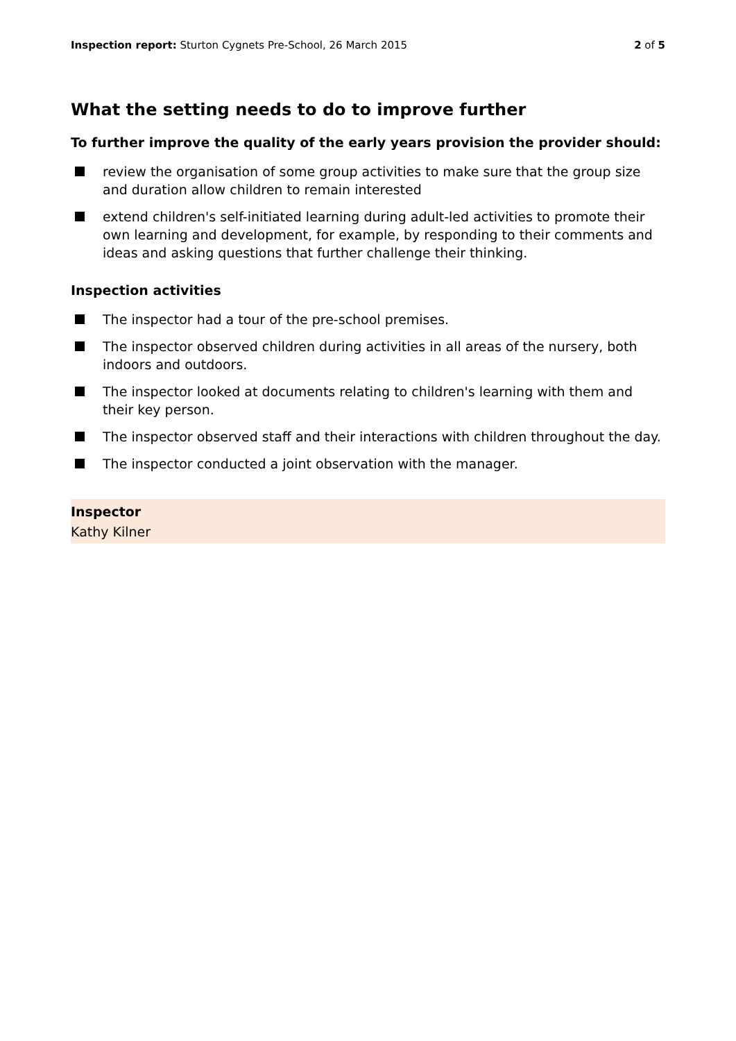Inspection report: Sturton Cygnets Pre-School, 26 March 2015
2 of 5
What the setting needs to do to improve further
To further improve the quality of the early years provision the provider should:
review the organisation of some group activities to make sure that the group size and duration allow children to remain interested
extend children's self-initiated learning during adult-led activities to promote their own learning and development, for example, by responding to their comments and ideas and asking questions that further challenge their thinking.
Inspection activities
The inspector had a tour of the pre-school premises.
The inspector observed children during activities in all areas of the nursery, both indoors and outdoors.
The inspector looked at documents relating to children's learning with them and their key person.
The inspector observed staff and their interactions with children throughout the day.
The inspector conducted a joint observation with the manager.
Inspector
Kathy Kilner